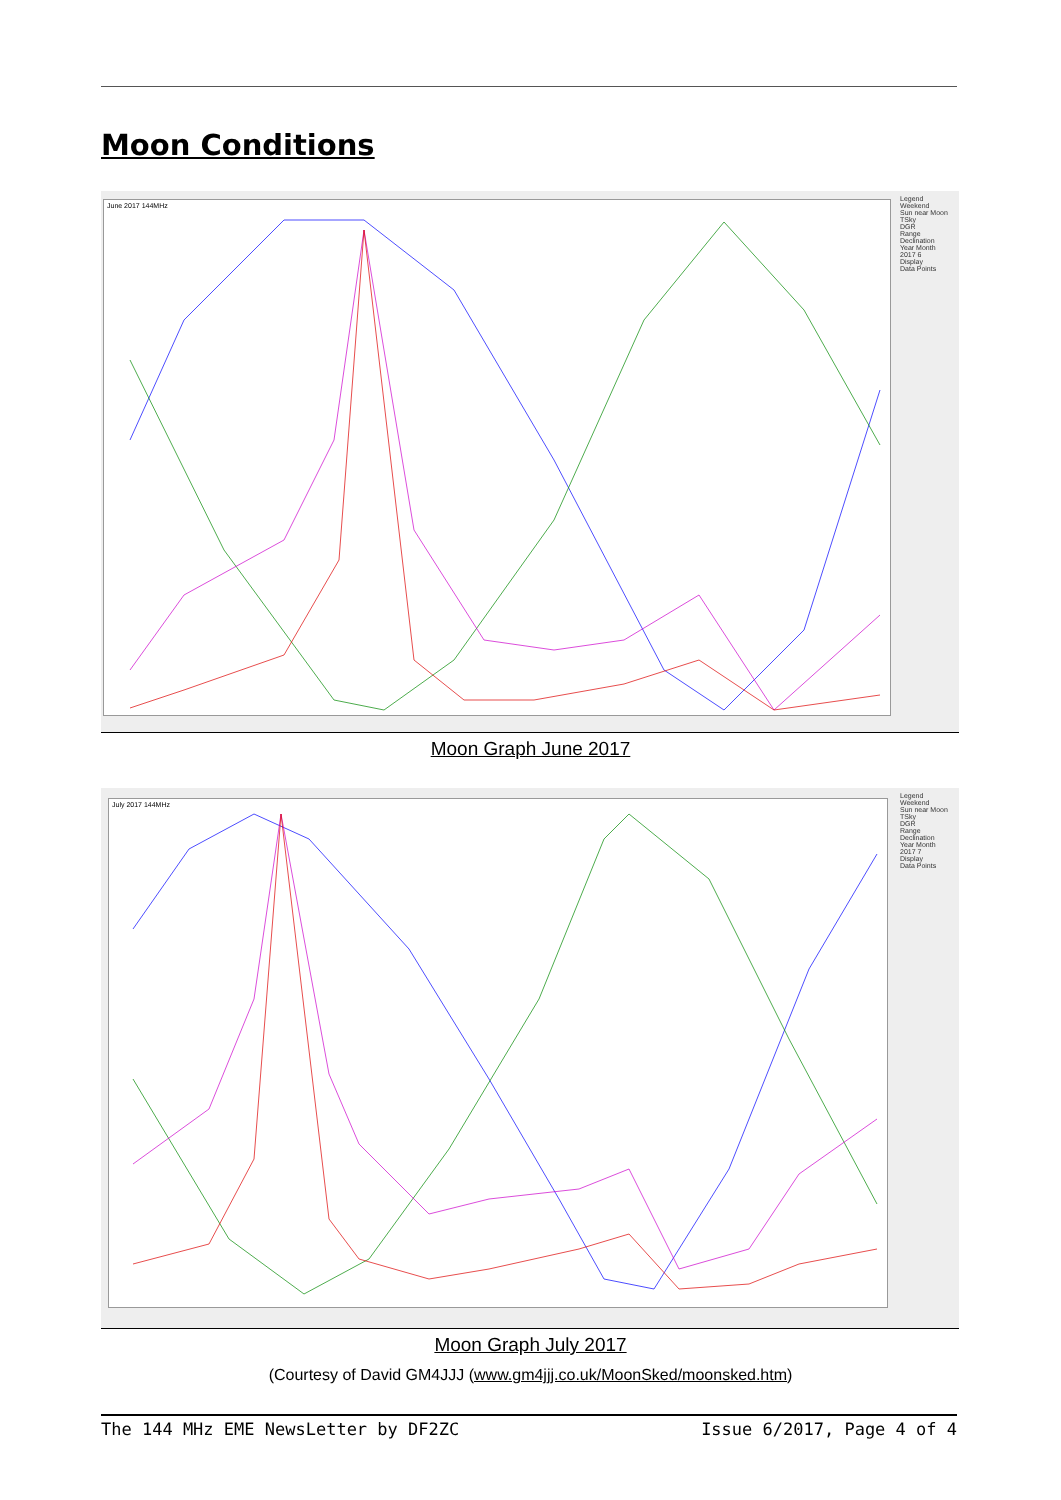Moon Conditions
June 2017 144MHz
Legend
Weekend
Sun near Moon
TSky
DGR
Range
Declination
Year Month
2017 6
Display
Data Points
Moon Graph June 2017
July 2017 144MHz
Legend
Weekend
Sun near Moon
TSky
DGR
Range
Declination
Year Month
2017 7
Display
Data Points
Moon Graph July 2017
(Courtesy of David GM4JJJ (www.gm4jjj.co.uk/MoonSked/moonsked.htm)
The 144 MHz EME NewsLetter by DF2ZC Issue 6/2017, Page 4 of 4